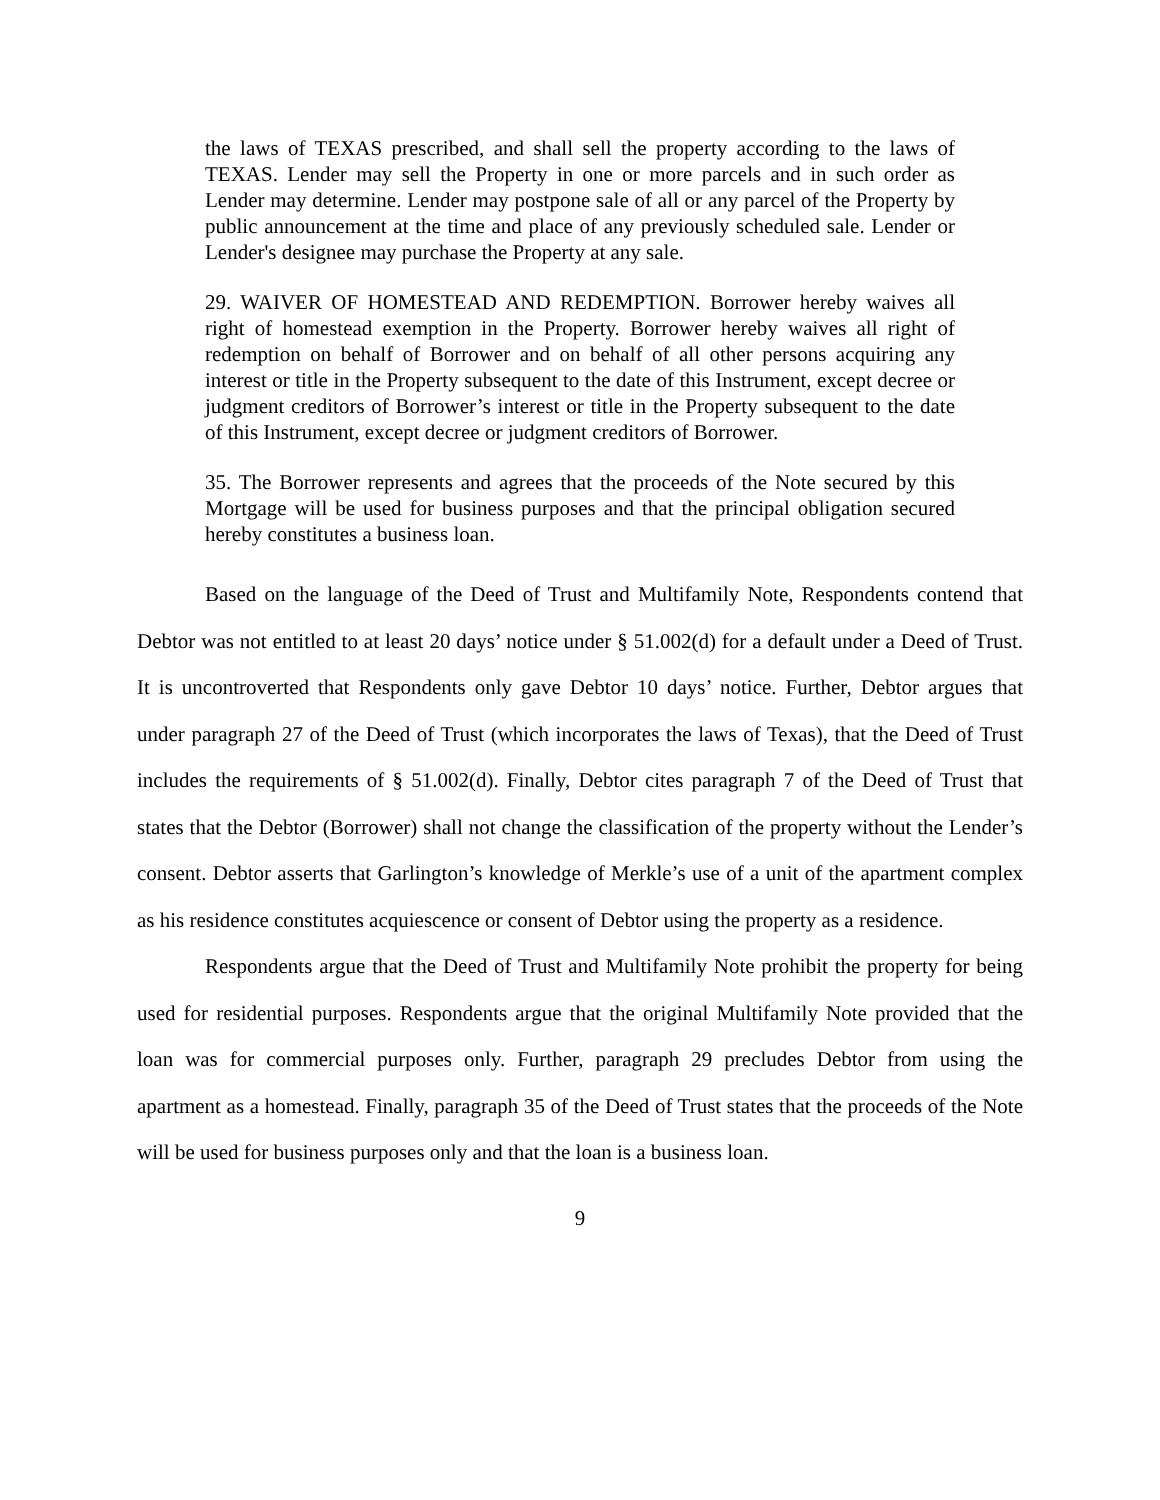the laws of TEXAS prescribed, and shall sell the property according to the laws of TEXAS. Lender may sell the Property in one or more parcels and in such order as Lender may determine. Lender may postpone sale of all or any parcel of the Property by public announcement at the time and place of any previously scheduled sale. Lender or Lender's designee may purchase the Property at any sale.
29. WAIVER OF HOMESTEAD AND REDEMPTION. Borrower hereby waives all right of homestead exemption in the Property. Borrower hereby waives all right of redemption on behalf of Borrower and on behalf of all other persons acquiring any interest or title in the Property subsequent to the date of this Instrument, except decree or judgment creditors of Borrower’s interest or title in the Property subsequent to the date of this Instrument, except decree or judgment creditors of Borrower.
35. The Borrower represents and agrees that the proceeds of the Note secured by this Mortgage will be used for business purposes and that the principal obligation secured hereby constitutes a business loan.
Based on the language of the Deed of Trust and Multifamily Note, Respondents contend that Debtor was not entitled to at least 20 days’ notice under § 51.002(d) for a default under a Deed of Trust. It is uncontroverted that Respondents only gave Debtor 10 days’ notice. Further, Debtor argues that under paragraph 27 of the Deed of Trust (which incorporates the laws of Texas), that the Deed of Trust includes the requirements of § 51.002(d). Finally, Debtor cites paragraph 7 of the Deed of Trust that states that the Debtor (Borrower) shall not change the classification of the property without the Lender’s consent. Debtor asserts that Garlington’s knowledge of Merkle’s use of a unit of the apartment complex as his residence constitutes acquiescence or consent of Debtor using the property as a residence.
Respondents argue that the Deed of Trust and Multifamily Note prohibit the property for being used for residential purposes. Respondents argue that the original Multifamily Note provided that the loan was for commercial purposes only. Further, paragraph 29 precludes Debtor from using the apartment as a homestead. Finally, paragraph 35 of the Deed of Trust states that the proceeds of the Note will be used for business purposes only and that the loan is a business loan.
9